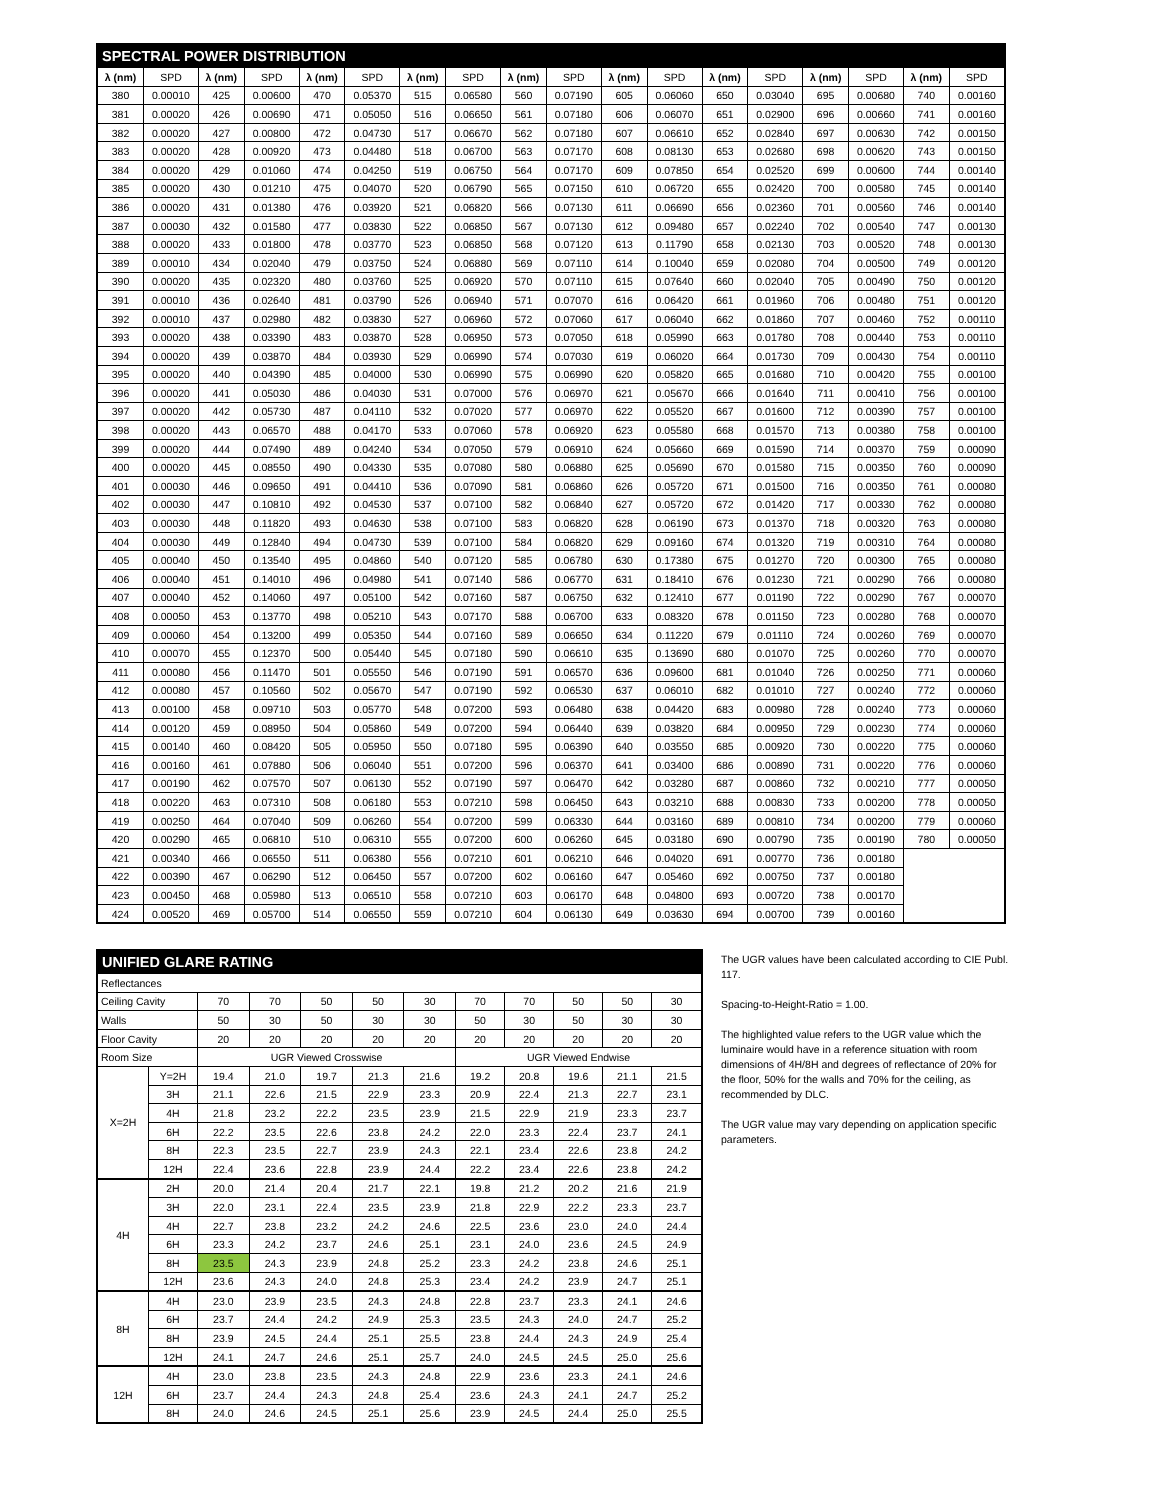| SPECTRAL POWER DISTRIBUTION | | | | | | | | | | | | | | | | | |
| λ (nm) | SPD | λ (nm) | SPD | λ (nm) | SPD | λ (nm) | SPD | λ (nm) | SPD | λ (nm) | SPD | λ (nm) | SPD | λ (nm) | SPD | λ (nm) | SPD |
| 380 | 0.00010 | 425 | 0.00600 | 470 | 0.05370 | 515 | 0.06580 | 560 | 0.07190 | 605 | 0.06060 | 650 | 0.03040 | 695 | 0.00680 | 740 | 0.00160 |
| 381 | 0.00020 | 426 | 0.00690 | 471 | 0.05050 | 516 | 0.06650 | 561 | 0.07180 | 606 | 0.06070 | 651 | 0.02900 | 696 | 0.00660 | 741 | 0.00160 |
| 382 | 0.00020 | 427 | 0.00800 | 472 | 0.04730 | 517 | 0.06670 | 562 | 0.07180 | 607 | 0.06610 | 652 | 0.02840 | 697 | 0.00630 | 742 | 0.00150 |
| 383 | 0.00020 | 428 | 0.00920 | 473 | 0.04480 | 518 | 0.06700 | 563 | 0.07170 | 608 | 0.08130 | 653 | 0.02680 | 698 | 0.00620 | 743 | 0.00150 |
| 384 | 0.00020 | 429 | 0.01060 | 474 | 0.04250 | 519 | 0.06750 | 564 | 0.07170 | 609 | 0.07850 | 654 | 0.02520 | 699 | 0.00600 | 744 | 0.00140 |
| 385 | 0.00020 | 430 | 0.01210 | 475 | 0.04070 | 520 | 0.06790 | 565 | 0.07150 | 610 | 0.06720 | 655 | 0.02420 | 700 | 0.00580 | 745 | 0.00140 |
| 386 | 0.00020 | 431 | 0.01380 | 476 | 0.03920 | 521 | 0.06820 | 566 | 0.07130 | 611 | 0.06690 | 656 | 0.02360 | 701 | 0.00560 | 746 | 0.00140 |
| 387 | 0.00030 | 432 | 0.01580 | 477 | 0.03830 | 522 | 0.06850 | 567 | 0.07130 | 612 | 0.09480 | 657 | 0.02240 | 702 | 0.00540 | 747 | 0.00130 |
| 388 | 0.00020 | 433 | 0.01800 | 478 | 0.03770 | 523 | 0.06850 | 568 | 0.07120 | 613 | 0.11790 | 658 | 0.02130 | 703 | 0.00520 | 748 | 0.00130 |
| 389 | 0.00010 | 434 | 0.02040 | 479 | 0.03750 | 524 | 0.06880 | 569 | 0.07110 | 614 | 0.10040 | 659 | 0.02080 | 704 | 0.00500 | 749 | 0.00120 |
| 390 | 0.00020 | 435 | 0.02320 | 480 | 0.03760 | 525 | 0.06920 | 570 | 0.07110 | 615 | 0.07640 | 660 | 0.02040 | 705 | 0.00490 | 750 | 0.00120 |
| 391 | 0.00010 | 436 | 0.02640 | 481 | 0.03790 | 526 | 0.06940 | 571 | 0.07070 | 616 | 0.06420 | 661 | 0.01960 | 706 | 0.00480 | 751 | 0.00120 |
| 392 | 0.00010 | 437 | 0.02980 | 482 | 0.03830 | 527 | 0.06960 | 572 | 0.07060 | 617 | 0.06040 | 662 | 0.01860 | 707 | 0.00460 | 752 | 0.00110 |
| 393 | 0.00020 | 438 | 0.03390 | 483 | 0.03870 | 528 | 0.06950 | 573 | 0.07050 | 618 | 0.05990 | 663 | 0.01780 | 708 | 0.00440 | 753 | 0.00110 |
| 394 | 0.00020 | 439 | 0.03870 | 484 | 0.03930 | 529 | 0.06990 | 574 | 0.07030 | 619 | 0.06020 | 664 | 0.01730 | 709 | 0.00430 | 754 | 0.00110 |
| 395 | 0.00020 | 440 | 0.04390 | 485 | 0.04000 | 530 | 0.06990 | 575 | 0.06990 | 620 | 0.05820 | 665 | 0.01680 | 710 | 0.00420 | 755 | 0.00100 |
| 396 | 0.00020 | 441 | 0.05030 | 486 | 0.04030 | 531 | 0.07000 | 576 | 0.06970 | 621 | 0.05670 | 666 | 0.01640 | 711 | 0.00410 | 756 | 0.00100 |
| 397 | 0.00020 | 442 | 0.05730 | 487 | 0.04110 | 532 | 0.07020 | 577 | 0.06970 | 622 | 0.05520 | 667 | 0.01600 | 712 | 0.00390 | 757 | 0.00100 |
| 398 | 0.00020 | 443 | 0.06570 | 488 | 0.04170 | 533 | 0.07060 | 578 | 0.06920 | 623 | 0.05580 | 668 | 0.01570 | 713 | 0.00380 | 758 | 0.00100 |
| 399 | 0.00020 | 444 | 0.07490 | 489 | 0.04240 | 534 | 0.07050 | 579 | 0.06910 | 624 | 0.05660 | 669 | 0.01590 | 714 | 0.00370 | 759 | 0.00090 |
| 400 | 0.00020 | 445 | 0.08550 | 490 | 0.04330 | 535 | 0.07080 | 580 | 0.06880 | 625 | 0.05690 | 670 | 0.01580 | 715 | 0.00350 | 760 | 0.00090 |
| 401 | 0.00030 | 446 | 0.09650 | 491 | 0.04410 | 536 | 0.07090 | 581 | 0.06860 | 626 | 0.05720 | 671 | 0.01500 | 716 | 0.00350 | 761 | 0.00080 |
| 402 | 0.00030 | 447 | 0.10810 | 492 | 0.04530 | 537 | 0.07100 | 582 | 0.06840 | 627 | 0.05720 | 672 | 0.01420 | 717 | 0.00330 | 762 | 0.00080 |
| 403 | 0.00030 | 448 | 0.11820 | 493 | 0.04630 | 538 | 0.07100 | 583 | 0.06820 | 628 | 0.06190 | 673 | 0.01370 | 718 | 0.00320 | 763 | 0.00080 |
| 404 | 0.00030 | 449 | 0.12840 | 494 | 0.04730 | 539 | 0.07100 | 584 | 0.06820 | 629 | 0.09160 | 674 | 0.01320 | 719 | 0.00310 | 764 | 0.00080 |
| 405 | 0.00040 | 450 | 0.13540 | 495 | 0.04860 | 540 | 0.07120 | 585 | 0.06780 | 630 | 0.17380 | 675 | 0.01270 | 720 | 0.00300 | 765 | 0.00080 |
| 406 | 0.00040 | 451 | 0.14010 | 496 | 0.04980 | 541 | 0.07140 | 586 | 0.06770 | 631 | 0.18410 | 676 | 0.01230 | 721 | 0.00290 | 766 | 0.00080 |
| 407 | 0.00040 | 452 | 0.14060 | 497 | 0.05100 | 542 | 0.07160 | 587 | 0.06750 | 632 | 0.12410 | 677 | 0.01190 | 722 | 0.00290 | 767 | 0.00070 |
| 408 | 0.00050 | 453 | 0.13770 | 498 | 0.05210 | 543 | 0.07170 | 588 | 0.06700 | 633 | 0.08320 | 678 | 0.01150 | 723 | 0.00280 | 768 | 0.00070 |
| 409 | 0.00060 | 454 | 0.13200 | 499 | 0.05350 | 544 | 0.07160 | 589 | 0.06650 | 634 | 0.11220 | 679 | 0.01110 | 724 | 0.00260 | 769 | 0.00070 |
| 410 | 0.00070 | 455 | 0.12370 | 500 | 0.05440 | 545 | 0.07180 | 590 | 0.06610 | 635 | 0.13690 | 680 | 0.01070 | 725 | 0.00260 | 770 | 0.00070 |
| 411 | 0.00080 | 456 | 0.11470 | 501 | 0.05550 | 546 | 0.07190 | 591 | 0.06570 | 636 | 0.09600 | 681 | 0.01040 | 726 | 0.00250 | 771 | 0.00060 |
| 412 | 0.00080 | 457 | 0.10560 | 502 | 0.05670 | 547 | 0.07190 | 592 | 0.06530 | 637 | 0.06010 | 682 | 0.01010 | 727 | 0.00240 | 772 | 0.00060 |
| 413 | 0.00100 | 458 | 0.09710 | 503 | 0.05770 | 548 | 0.07200 | 593 | 0.06480 | 638 | 0.04420 | 683 | 0.00980 | 728 | 0.00240 | 773 | 0.00060 |
| 414 | 0.00120 | 459 | 0.08950 | 504 | 0.05860 | 549 | 0.07200 | 594 | 0.06440 | 639 | 0.03820 | 684 | 0.00950 | 729 | 0.00230 | 774 | 0.00060 |
| 415 | 0.00140 | 460 | 0.08420 | 505 | 0.05950 | 550 | 0.07180 | 595 | 0.06390 | 640 | 0.03550 | 685 | 0.00920 | 730 | 0.00220 | 775 | 0.00060 |
| 416 | 0.00160 | 461 | 0.07880 | 506 | 0.06040 | 551 | 0.07200 | 596 | 0.06370 | 641 | 0.03400 | 686 | 0.00890 | 731 | 0.00220 | 776 | 0.00060 |
| 417 | 0.00190 | 462 | 0.07570 | 507 | 0.06130 | 552 | 0.07190 | 597 | 0.06470 | 642 | 0.03280 | 687 | 0.00860 | 732 | 0.00210 | 777 | 0.00050 |
| 418 | 0.00220 | 463 | 0.07310 | 508 | 0.06180 | 553 | 0.07210 | 598 | 0.06450 | 643 | 0.03210 | 688 | 0.00830 | 733 | 0.00200 | 778 | 0.00050 |
| 419 | 0.00250 | 464 | 0.07040 | 509 | 0.06260 | 554 | 0.07200 | 599 | 0.06330 | 644 | 0.03160 | 689 | 0.00810 | 734 | 0.00200 | 779 | 0.00060 |
| 420 | 0.00290 | 465 | 0.06810 | 510 | 0.06310 | 555 | 0.07200 | 600 | 0.06260 | 645 | 0.03180 | 690 | 0.00790 | 735 | 0.00190 | 780 | 0.00050 |
| 421 | 0.00340 | 466 | 0.06550 | 511 | 0.06380 | 556 | 0.07210 | 601 | 0.06210 | 646 | 0.04020 | 691 | 0.00770 | 736 | 0.00180 | | |
| 422 | 0.00390 | 467 | 0.06290 | 512 | 0.06450 | 557 | 0.07200 | 602 | 0.06160 | 647 | 0.05460 | 692 | 0.00750 | 737 | 0.00180 | | |
| 423 | 0.00450 | 468 | 0.05980 | 513 | 0.06510 | 558 | 0.07210 | 603 | 0.06170 | 648 | 0.04800 | 693 | 0.00720 | 738 | 0.00170 | | |
| 424 | 0.00520 | 469 | 0.05700 | 514 | 0.06550 | 559 | 0.07210 | 604 | 0.06130 | 649 | 0.03630 | 694 | 0.00700 | 739 | 0.00160 | | |
| UNIFIED GLARE RATING | | | | | | | | | | | |
| Reflectances | | | | | | | | | | | |
| Ceiling Cavity | | 70 | 70 | 50 | 50 | 30 | 70 | 70 | 50 | 50 | 30 |
| Walls | | 50 | 30 | 50 | 30 | 30 | 50 | 30 | 50 | 30 | 30 |
| Floor Cavity | | 20 | 20 | 20 | 20 | 20 | 20 | 20 | 20 | 20 | 20 |
| Room Size | | UGR Viewed Crosswise | | | | | UGR Viewed Endwise | | | | |
| X=2H | Y=2H | 19.4 | 21.0 | 19.7 | 21.3 | 21.6 | 19.2 | 20.8 | 19.6 | 21.1 | 21.5 |
| | 3H | 21.1 | 22.6 | 21.5 | 22.9 | 23.3 | 20.9 | 22.4 | 21.3 | 22.7 | 23.1 |
| | 4H | 21.8 | 23.2 | 22.2 | 23.5 | 23.9 | 21.5 | 22.9 | 21.9 | 23.3 | 23.7 |
| | 6H | 22.2 | 23.5 | 22.6 | 23.8 | 24.2 | 22.0 | 23.3 | 22.4 | 23.7 | 24.1 |
| | 8H | 22.3 | 23.5 | 22.7 | 23.9 | 24.3 | 22.1 | 23.4 | 22.6 | 23.8 | 24.2 |
| | 12H | 22.4 | 23.6 | 22.8 | 23.9 | 24.4 | 22.2 | 23.4 | 22.6 | 23.8 | 24.2 |
| 4H | 2H | 20.0 | 21.4 | 20.4 | 21.7 | 22.1 | 19.8 | 21.2 | 20.2 | 21.6 | 21.9 |
| | 3H | 22.0 | 23.1 | 22.4 | 23.5 | 23.9 | 21.8 | 22.9 | 22.2 | 23.3 | 23.7 |
| | 4H | 22.7 | 23.8 | 23.2 | 24.2 | 24.6 | 22.5 | 23.6 | 23.0 | 24.0 | 24.4 |
| | 6H | 23.3 | 24.2 | 23.7 | 24.6 | 25.1 | 23.1 | 24.0 | 23.6 | 24.5 | 24.9 |
| | 8H | 23.5 | 24.3 | 23.9 | 24.8 | 25.2 | 23.3 | 24.2 | 23.8 | 24.6 | 25.1 |
| | 12H | 23.6 | 24.3 | 24.0 | 24.8 | 25.3 | 23.4 | 24.2 | 23.9 | 24.7 | 25.1 |
| 8H | 4H | 23.0 | 23.9 | 23.5 | 24.3 | 24.8 | 22.8 | 23.7 | 23.3 | 24.1 | 24.6 |
| | 6H | 23.7 | 24.4 | 24.2 | 24.9 | 25.3 | 23.5 | 24.3 | 24.0 | 24.7 | 25.2 |
| | 8H | 23.9 | 24.5 | 24.4 | 25.1 | 25.5 | 23.8 | 24.4 | 24.3 | 24.9 | 25.4 |
| | 12H | 24.1 | 24.7 | 24.6 | 25.1 | 25.7 | 24.0 | 24.5 | 24.5 | 25.0 | 25.6 |
| 12H | 4H | 23.0 | 23.8 | 23.5 | 24.3 | 24.8 | 22.9 | 23.6 | 23.3 | 24.1 | 24.6 |
| | 6H | 23.7 | 24.4 | 24.3 | 24.8 | 25.4 | 23.6 | 24.3 | 24.1 | 24.7 | 25.2 |
| | 8H | 24.0 | 24.6 | 24.5 | 25.1 | 25.6 | 23.9 | 24.5 | 24.4 | 25.0 | 25.5 |
The UGR values have been calculated according to CIE Publ. 117.
Spacing-to-Height-Ratio = 1.00.
The highlighted value refers to the UGR value which the luminaire would have in a reference situation with room dimensions of 4H/8H and degrees of reflectance of 20% for the floor, 50% for the walls and 70% for the ceiling, as recommended by DLC.
The UGR value may vary depending on application specific parameters.